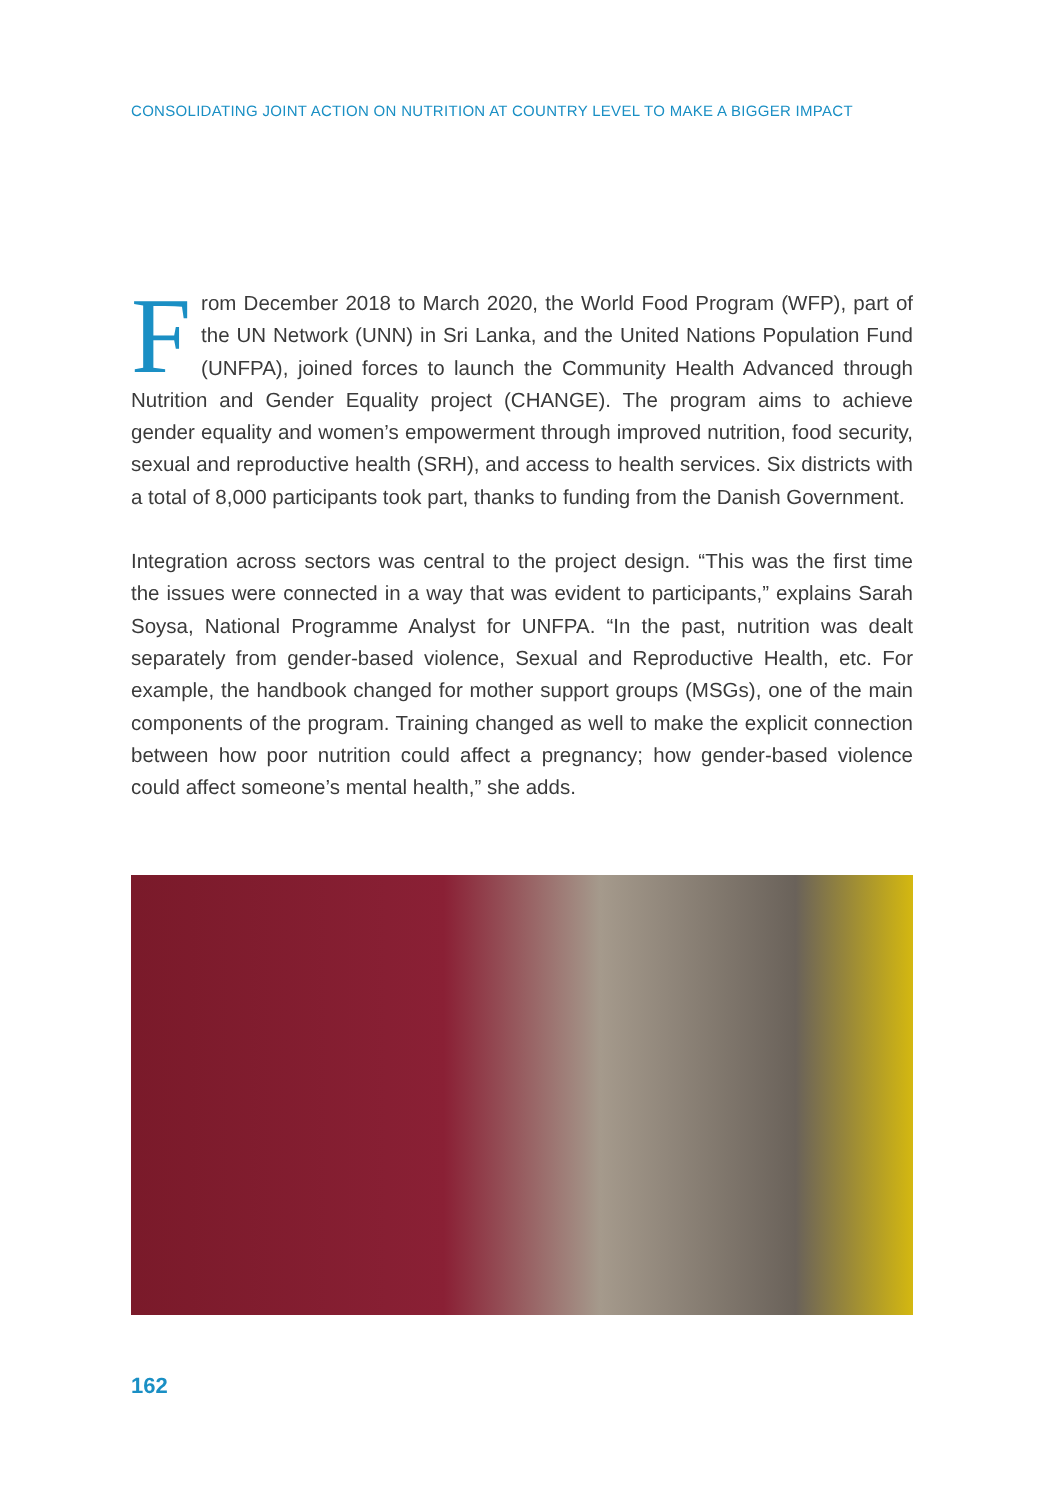CONSOLIDATING JOINT ACTION ON NUTRITION AT COUNTRY LEVEL TO MAKE A BIGGER IMPACT
From December 2018 to March 2020, the World Food Program (WFP), part of the UN Network (UNN) in Sri Lanka, and the United Nations Population Fund (UNFPA), joined forces to launch the Community Health Advanced through Nutrition and Gender Equality project (CHANGE). The program aims to achieve gender equality and women’s empowerment through improved nutrition, food security, sexual and reproductive health (SRH), and access to health services. Six districts with a total of 8,000 participants took part, thanks to funding from the Danish Government.
Integration across sectors was central to the project design. “This was the first time the issues were connected in a way that was evident to participants,” explains Sarah Soysa, National Programme Analyst for UNFPA. “In the past, nutrition was dealt separately from gender-based violence, Sexual and Reproductive Health, etc. For example, the handbook changed for mother support groups (MSGs), one of the main components of the program. Training changed as well to make the explicit connection between how poor nutrition could affect a pregnancy; how gender-based violence could affect someone’s mental health,” she adds.
162